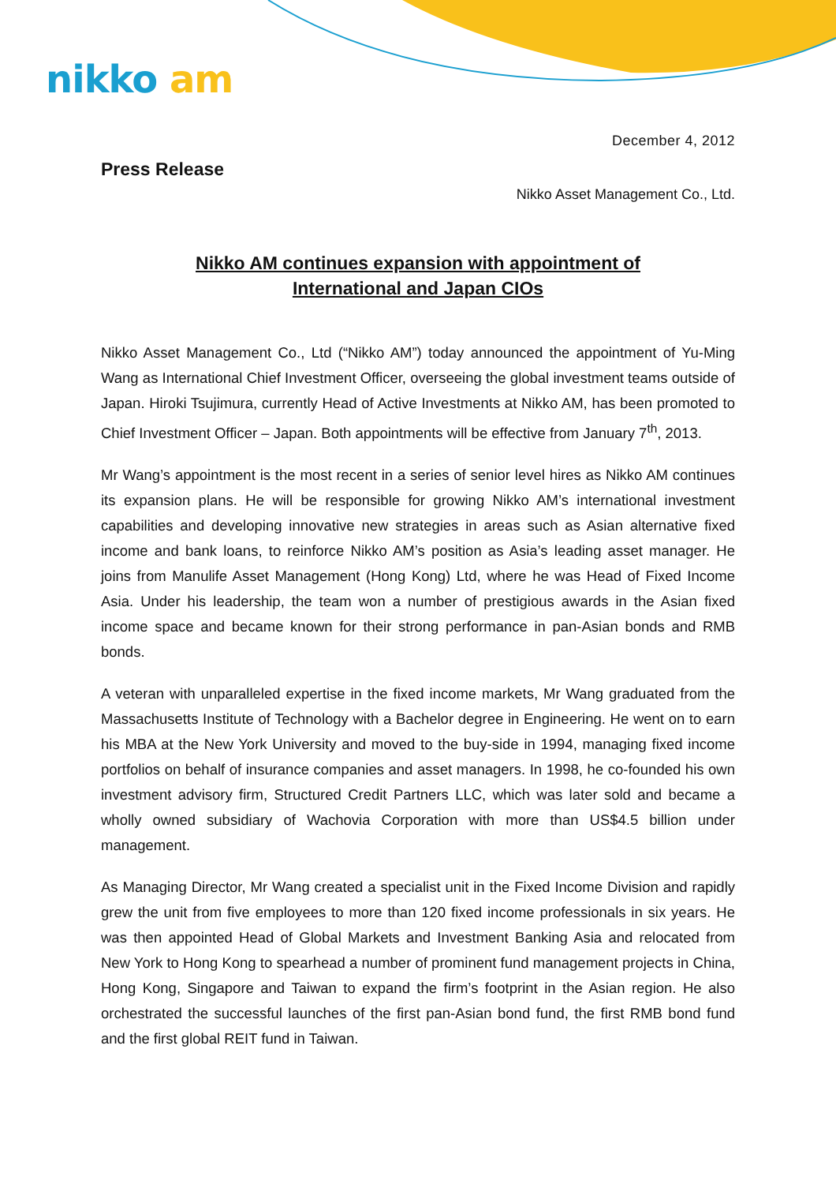nikko am
December 4, 2012
Press Release
Nikko Asset Management Co., Ltd.
Nikko AM continues expansion with appointment of
International and Japan CIOs
Nikko Asset Management Co., Ltd (“Nikko AM”) today announced the appointment of Yu-Ming Wang as International Chief Investment Officer, overseeing the global investment teams outside of Japan. Hiroki Tsujimura, currently Head of Active Investments at Nikko AM, has been promoted to Chief Investment Officer – Japan. Both appointments will be effective from January 7<sup>th</sup>, 2013.
Mr Wang’s appointment is the most recent in a series of senior level hires as Nikko AM continues its expansion plans. He will be responsible for growing Nikko AM’s international investment capabilities and developing innovative new strategies in areas such as Asian alternative fixed income and bank loans, to reinforce Nikko AM’s position as Asia’s leading asset manager. He joins from Manulife Asset Management (Hong Kong) Ltd, where he was Head of Fixed Income Asia. Under his leadership, the team won a number of prestigious awards in the Asian fixed income space and became known for their strong performance in pan-Asian bonds and RMB bonds.
A veteran with unparalleled expertise in the fixed income markets, Mr Wang graduated from the Massachusetts Institute of Technology with a Bachelor degree in Engineering. He went on to earn his MBA at the New York University and moved to the buy-side in 1994, managing fixed income portfolios on behalf of insurance companies and asset managers. In 1998, he co-founded his own investment advisory firm, Structured Credit Partners LLC, which was later sold and became a wholly owned subsidiary of Wachovia Corporation with more than US$4.5 billion under management.
As Managing Director, Mr Wang created a specialist unit in the Fixed Income Division and rapidly grew the unit from five employees to more than 120 fixed income professionals in six years. He was then appointed Head of Global Markets and Investment Banking Asia and relocated from New York to Hong Kong to spearhead a number of prominent fund management projects in China, Hong Kong, Singapore and Taiwan to expand the firm’s footprint in the Asian region. He also orchestrated the successful launches of the first pan-Asian bond fund, the first RMB bond fund and the first global REIT fund in Taiwan.